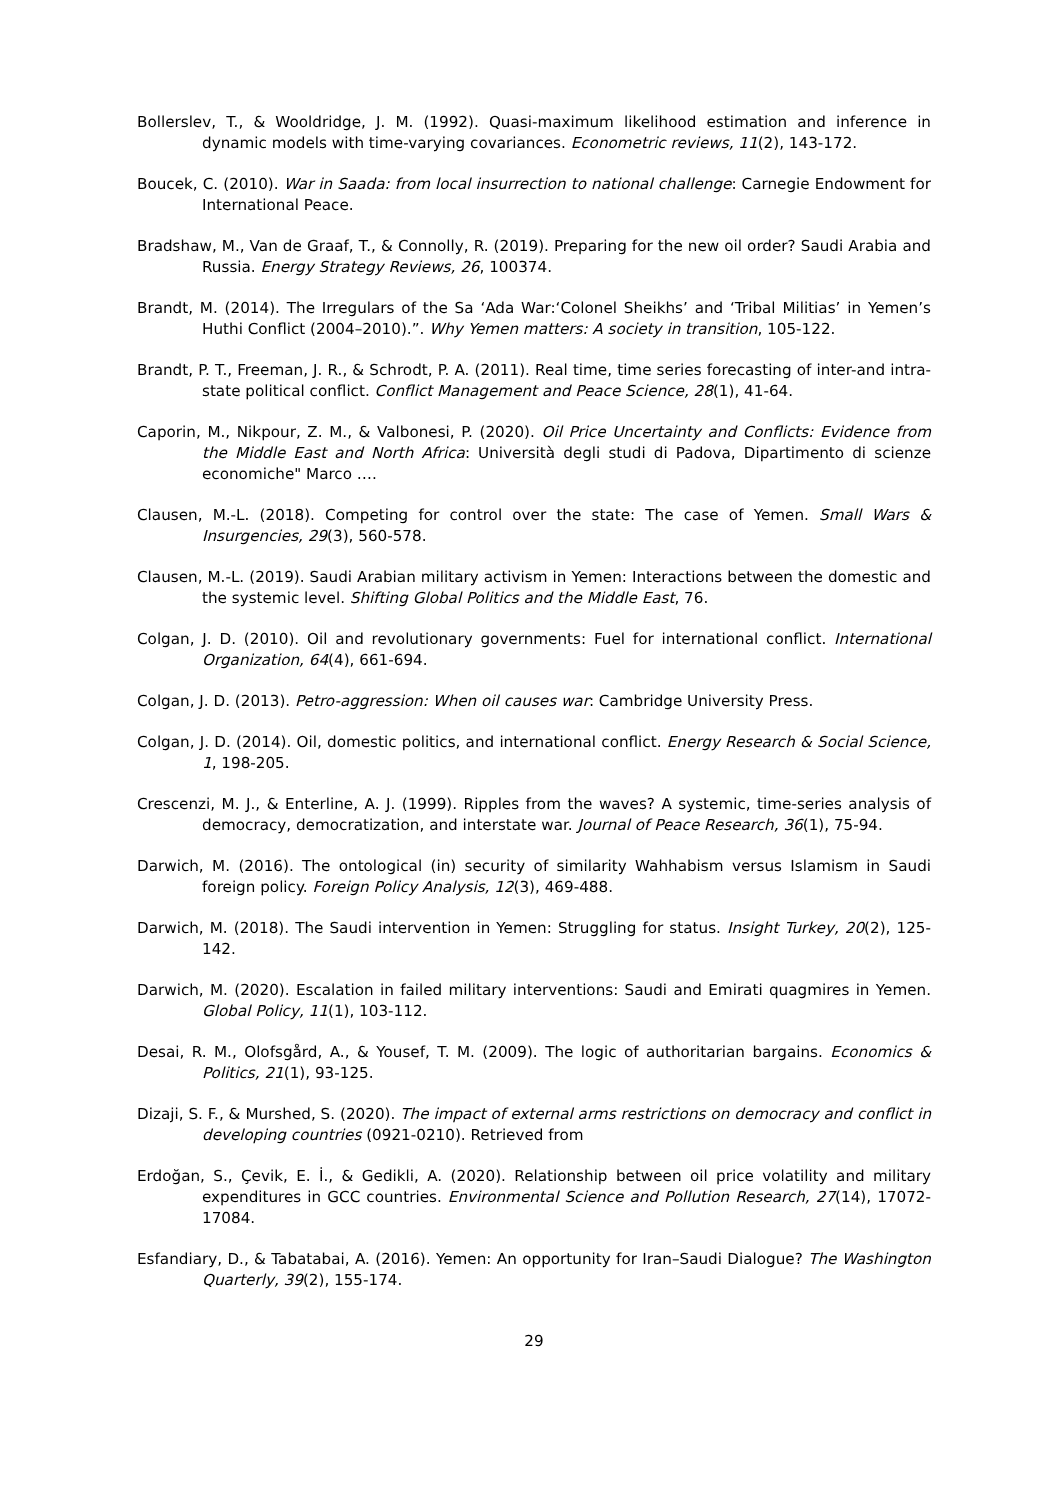Bollerslev, T., & Wooldridge, J. M. (1992). Quasi-maximum likelihood estimation and inference in dynamic models with time-varying covariances. Econometric reviews, 11(2), 143-172.
Boucek, C. (2010). War in Saada: from local insurrection to national challenge: Carnegie Endowment for International Peace.
Bradshaw, M., Van de Graaf, T., & Connolly, R. (2019). Preparing for the new oil order? Saudi Arabia and Russia. Energy Strategy Reviews, 26, 100374.
Brandt, M. (2014). The Irregulars of the Sa ‘Ada War:‘Colonel Sheikhs’ and ‘Tribal Militias’ in Yemen’s Huthi Conflict (2004–2010).”. Why Yemen matters: A society in transition, 105-122.
Brandt, P. T., Freeman, J. R., & Schrodt, P. A. (2011). Real time, time series forecasting of inter-and intra-state political conflict. Conflict Management and Peace Science, 28(1), 41-64.
Caporin, M., Nikpour, Z. M., & Valbonesi, P. (2020). Oil Price Uncertainty and Conflicts: Evidence from the Middle East and North Africa: Università degli studi di Padova, Dipartimento di scienze economiche" Marco ….
Clausen, M.-L. (2018). Competing for control over the state: The case of Yemen. Small Wars & Insurgencies, 29(3), 560-578.
Clausen, M.-L. (2019). Saudi Arabian military activism in Yemen: Interactions between the domestic and the systemic level. Shifting Global Politics and the Middle East, 76.
Colgan, J. D. (2010). Oil and revolutionary governments: Fuel for international conflict. International Organization, 64(4), 661-694.
Colgan, J. D. (2013). Petro-aggression: When oil causes war: Cambridge University Press.
Colgan, J. D. (2014). Oil, domestic politics, and international conflict. Energy Research & Social Science, 1, 198-205.
Crescenzi, M. J., & Enterline, A. J. (1999). Ripples from the waves? A systemic, time-series analysis of democracy, democratization, and interstate war. Journal of Peace Research, 36(1), 75-94.
Darwich, M. (2016). The ontological (in) security of similarity Wahhabism versus Islamism in Saudi foreign policy. Foreign Policy Analysis, 12(3), 469-488.
Darwich, M. (2018). The Saudi intervention in Yemen: Struggling for status. Insight Turkey, 20(2), 125-142.
Darwich, M. (2020). Escalation in failed military interventions: Saudi and Emirati quagmires in Yemen. Global Policy, 11(1), 103-112.
Desai, R. M., Olofsgård, A., & Yousef, T. M. (2009). The logic of authoritarian bargains. Economics & Politics, 21(1), 93-125.
Dizaji, S. F., & Murshed, S. (2020). The impact of external arms restrictions on democracy and conflict in developing countries (0921-0210). Retrieved from
Erdoğan, S., Çevik, E. İ., & Gedikli, A. (2020). Relationship between oil price volatility and military expenditures in GCC countries. Environmental Science and Pollution Research, 27(14), 17072-17084.
Esfandiary, D., & Tabatabai, A. (2016). Yemen: An opportunity for Iran–Saudi Dialogue? The Washington Quarterly, 39(2), 155-174.
29